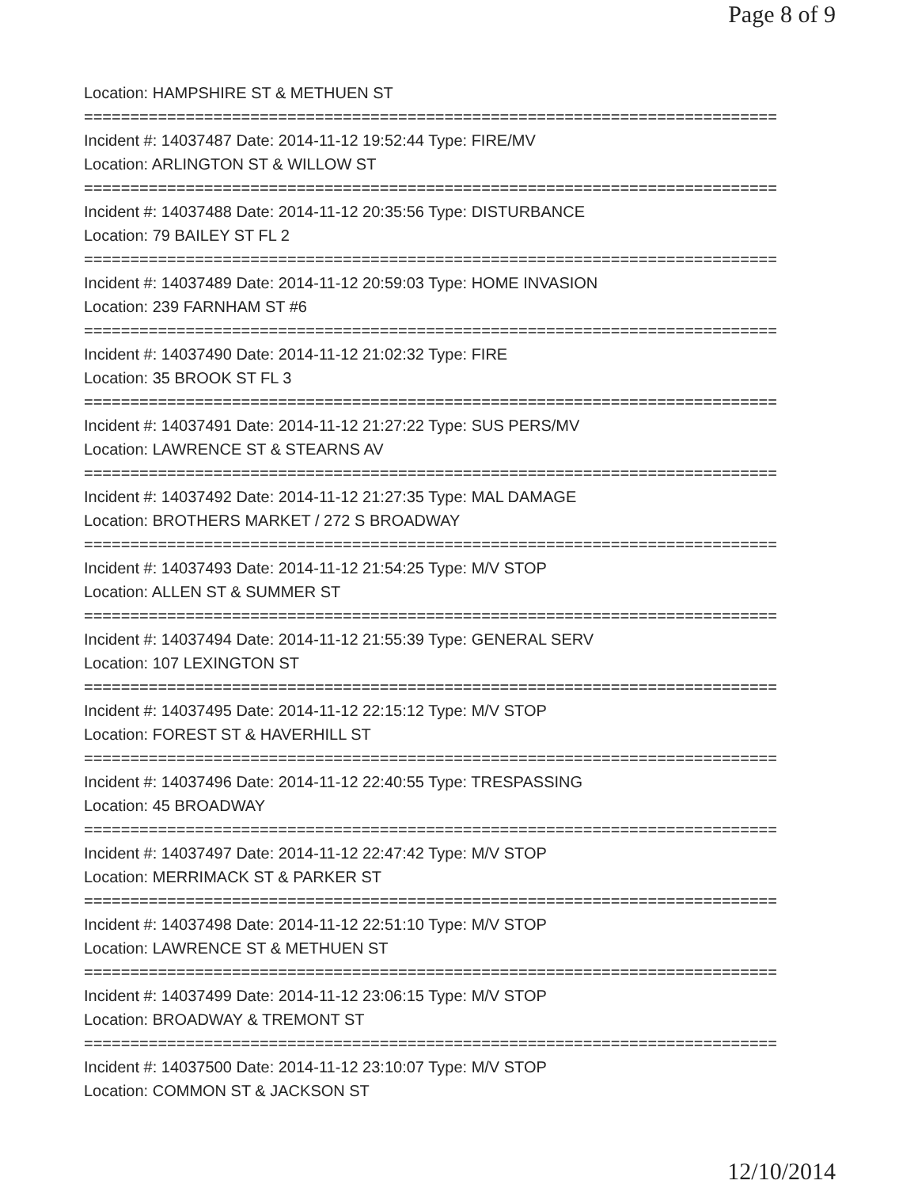Page 8 of 9
Location: HAMPSHIRE ST & METHUEN ST
===========================================================================
Incident #: 14037487 Date: 2014-11-12 19:52:44 Type: FIRE/MV
Location: ARLINGTON ST & WILLOW ST
===========================================================================
Incident #: 14037488 Date: 2014-11-12 20:35:56 Type: DISTURBANCE
Location: 79 BAILEY ST FL 2
===========================================================================
Incident #: 14037489 Date: 2014-11-12 20:59:03 Type: HOME INVASION
Location: 239 FARNHAM ST #6
===========================================================================
Incident #: 14037490 Date: 2014-11-12 21:02:32 Type: FIRE
Location: 35 BROOK ST FL 3
===========================================================================
Incident #: 14037491 Date: 2014-11-12 21:27:22 Type: SUS PERS/MV
Location: LAWRENCE ST & STEARNS AV
===========================================================================
Incident #: 14037492 Date: 2014-11-12 21:27:35 Type: MAL DAMAGE
Location: BROTHERS MARKET / 272 S BROADWAY
===========================================================================
Incident #: 14037493 Date: 2014-11-12 21:54:25 Type: M/V STOP
Location: ALLEN ST & SUMMER ST
===========================================================================
Incident #: 14037494 Date: 2014-11-12 21:55:39 Type: GENERAL SERV
Location: 107 LEXINGTON ST
===========================================================================
Incident #: 14037495 Date: 2014-11-12 22:15:12 Type: M/V STOP
Location: FOREST ST & HAVERHILL ST
===========================================================================
Incident #: 14037496 Date: 2014-11-12 22:40:55 Type: TRESPASSING
Location: 45 BROADWAY
===========================================================================
Incident #: 14037497 Date: 2014-11-12 22:47:42 Type: M/V STOP
Location: MERRIMACK ST & PARKER ST
===========================================================================
Incident #: 14037498 Date: 2014-11-12 22:51:10 Type: M/V STOP
Location: LAWRENCE ST & METHUEN ST
===========================================================================
Incident #: 14037499 Date: 2014-11-12 23:06:15 Type: M/V STOP
Location: BROADWAY & TREMONT ST
===========================================================================
Incident #: 14037500 Date: 2014-11-12 23:10:07 Type: M/V STOP
Location: COMMON ST & JACKSON ST
12/10/2014